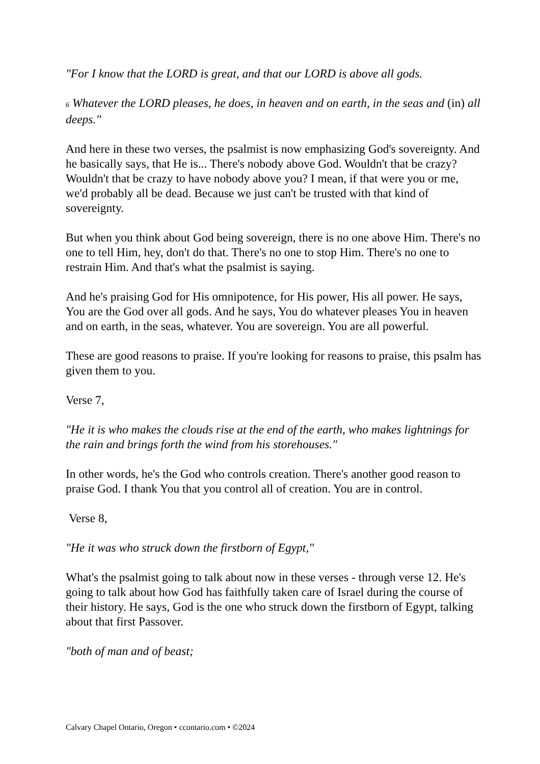"For I know that the LORD is great, and that our LORD is above all gods.
6 Whatever the LORD pleases, he does, in heaven and on earth, in the seas and (in) all deeps."
And here in these two verses, the psalmist is now emphasizing God's sovereignty. And he basically says, that He is... There's nobody above God. Wouldn't that be crazy? Wouldn't that be crazy to have nobody above you? I mean, if that were you or me, we'd probably all be dead. Because we just can't be trusted with that kind of sovereignty.
But when you think about God being sovereign, there is no one above Him. There's no one to tell Him, hey, don't do that. There's no one to stop Him. There's no one to restrain Him. And that's what the psalmist is saying.
And he's praising God for His omnipotence, for His power, His all power. He says, You are the God over all gods. And he says, You do whatever pleases You in heaven and on earth, in the seas, whatever. You are sovereign. You are all powerful.
These are good reasons to praise. If you're looking for reasons to praise, this psalm has given them to you.
Verse 7,
"He it is who makes the clouds rise at the end of the earth, who makes lightnings for the rain and brings forth the wind from his storehouses."
In other words, he's the God who controls creation. There's another good reason to praise God. I thank You that you control all of creation. You are in control.
Verse 8,
"He it was who struck down the firstborn of Egypt,"
What's the psalmist going to talk about now in these verses - through verse 12. He's going to talk about how God has faithfully taken care of Israel during the course of their history. He says, God is the one who struck down the firstborn of Egypt, talking about that first Passover.
"both of man and of beast;
Calvary Chapel Ontario, Oregon • ccontario.com • ©2024